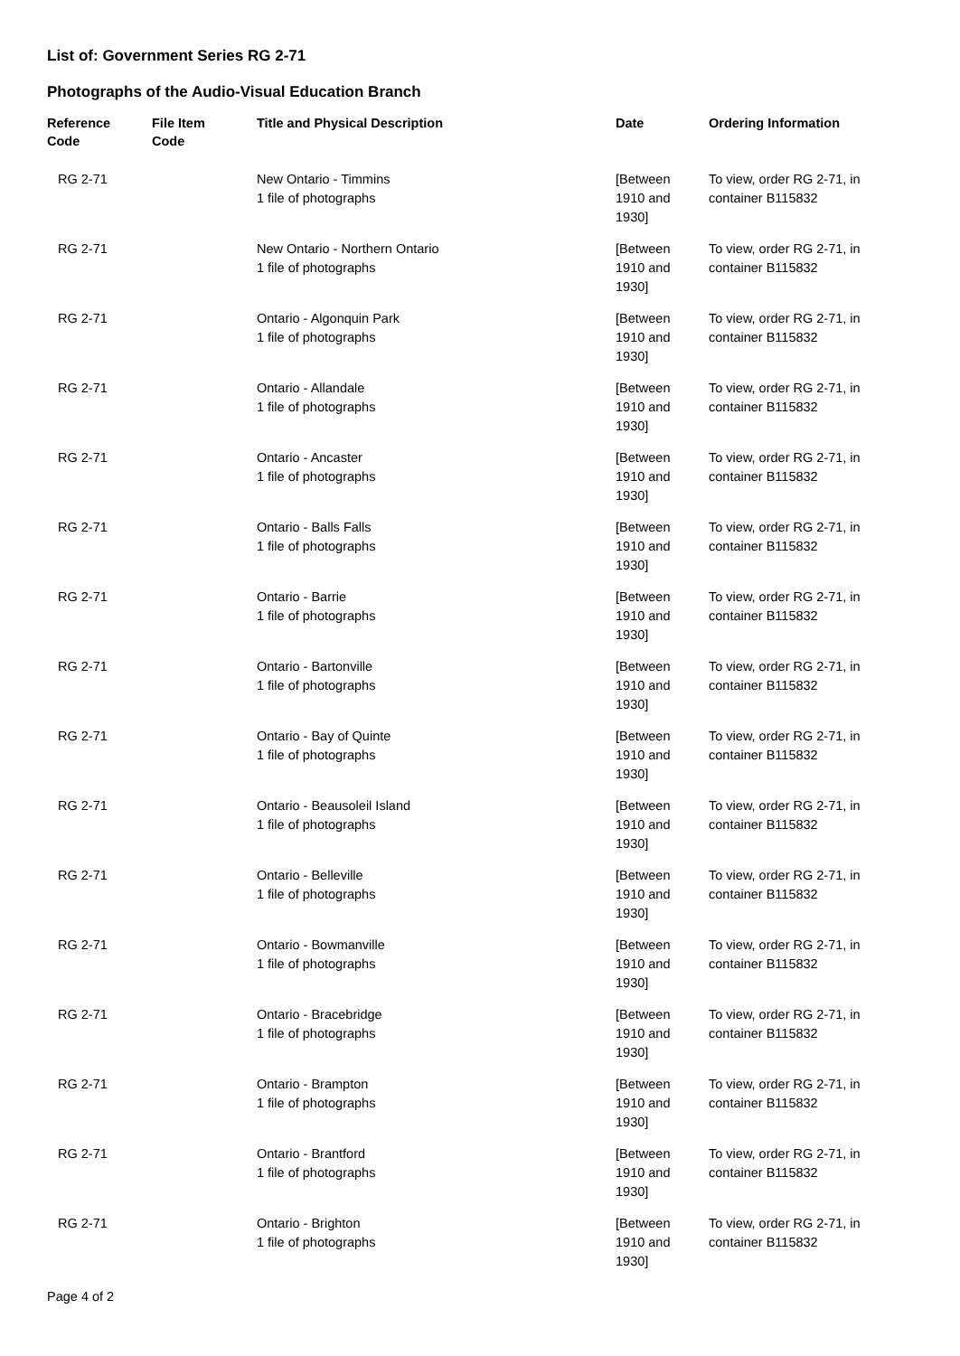List of: Government Series RG 2-71
Photographs of the Audio-Visual Education Branch
| Reference Code | File Item Code | Title and Physical Description | Date | Ordering Information |
| --- | --- | --- | --- | --- |
| RG 2-71 | | New Ontario - Timmins 1 file of photographs | [Between 1910 and 1930] | To view, order RG 2-71, in container B115832 |
| RG 2-71 | | New Ontario - Northern Ontario 1 file of photographs | [Between 1910 and 1930] | To view, order RG 2-71, in container B115832 |
| RG 2-71 | | Ontario - Algonquin Park 1 file of photographs | [Between 1910 and 1930] | To view, order RG 2-71, in container B115832 |
| RG 2-71 | | Ontario - Allandale 1 file of photographs | [Between 1910 and 1930] | To view, order RG 2-71, in container B115832 |
| RG 2-71 | | Ontario - Ancaster 1 file of photographs | [Between 1910 and 1930] | To view, order RG 2-71, in container B115832 |
| RG 2-71 | | Ontario - Balls Falls 1 file of photographs | [Between 1910 and 1930] | To view, order RG 2-71, in container B115832 |
| RG 2-71 | | Ontario - Barrie 1 file of photographs | [Between 1910 and 1930] | To view, order RG 2-71, in container B115832 |
| RG 2-71 | | Ontario - Bartonville 1 file of photographs | [Between 1910 and 1930] | To view, order RG 2-71, in container B115832 |
| RG 2-71 | | Ontario - Bay of Quinte 1 file of photographs | [Between 1910 and 1930] | To view, order RG 2-71, in container B115832 |
| RG 2-71 | | Ontario - Beausoleil Island 1 file of photographs | [Between 1910 and 1930] | To view, order RG 2-71, in container B115832 |
| RG 2-71 | | Ontario - Belleville 1 file of photographs | [Between 1910 and 1930] | To view, order RG 2-71, in container B115832 |
| RG 2-71 | | Ontario - Bowmanville 1 file of photographs | [Between 1910 and 1930] | To view, order RG 2-71, in container B115832 |
| RG 2-71 | | Ontario - Bracebridge 1 file of photographs | [Between 1910 and 1930] | To view, order RG 2-71, in container B115832 |
| RG 2-71 | | Ontario - Brampton 1 file of photographs | [Between 1910 and 1930] | To view, order RG 2-71, in container B115832 |
| RG 2-71 | | Ontario - Brantford 1 file of photographs | [Between 1910 and 1930] | To view, order RG 2-71, in container B115832 |
| RG 2-71 | | Ontario - Brighton 1 file of photographs | [Between 1910 and 1930] | To view, order RG 2-71, in container B115832 |
Page 4 of 2